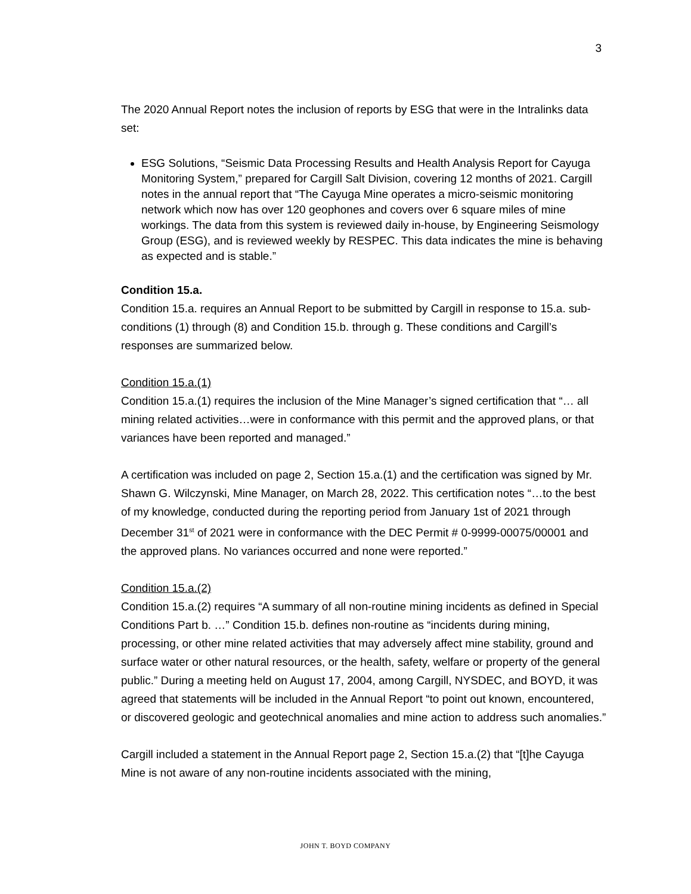3
The 2020 Annual Report notes the inclusion of reports by ESG that were in the Intralinks data set:
ESG Solutions, “Seismic Data Processing Results and Health Analysis Report for Cayuga Monitoring System,” prepared for Cargill Salt Division, covering 12 months of 2021. Cargill notes in the annual report that “The Cayuga Mine operates a micro-seismic monitoring network which now has over 120 geophones and covers over 6 square miles of mine workings. The data from this system is reviewed daily in-house, by Engineering Seismology Group (ESG), and is reviewed weekly by RESPEC. This data indicates the mine is behaving as expected and is stable.”
Condition 15.a.
Condition 15.a. requires an Annual Report to be submitted by Cargill in response to 15.a. sub-conditions (1) through (8) and Condition 15.b. through g. These conditions and Cargill’s responses are summarized below.
Condition 15.a.(1)
Condition 15.a.(1) requires the inclusion of the Mine Manager’s signed certification that “… all mining related activities…were in conformance with this permit and the approved plans, or that variances have been reported and managed.”
A certification was included on page 2, Section 15.a.(1) and the certification was signed by Mr. Shawn G. Wilczynski, Mine Manager, on March 28, 2022. This certification notes “…to the best of my knowledge, conducted during the reporting period from January 1st of 2021 through December 31<sup>st</sup> of 2021 were in conformance with the DEC Permit # 0-9999-00075/00001 and the approved plans. No variances occurred and none were reported.”
Condition 15.a.(2)
Condition 15.a.(2) requires “A summary of all non-routine mining incidents as defined in Special Conditions Part b. …” Condition 15.b. defines non-routine as “incidents during mining, processing, or other mine related activities that may adversely affect mine stability, ground and surface water or other natural resources, or the health, safety, welfare or property of the general public.” During a meeting held on August 17, 2004, among Cargill, NYSDEC, and BOYD, it was agreed that statements will be included in the Annual Report “to point out known, encountered, or discovered geologic and geotechnical anomalies and mine action to address such anomalies.”
Cargill included a statement in the Annual Report page 2, Section 15.a.(2) that “[t]he Cayuga Mine is not aware of any non-routine incidents associated with the mining,
JOHN T. BOYD COMPANY